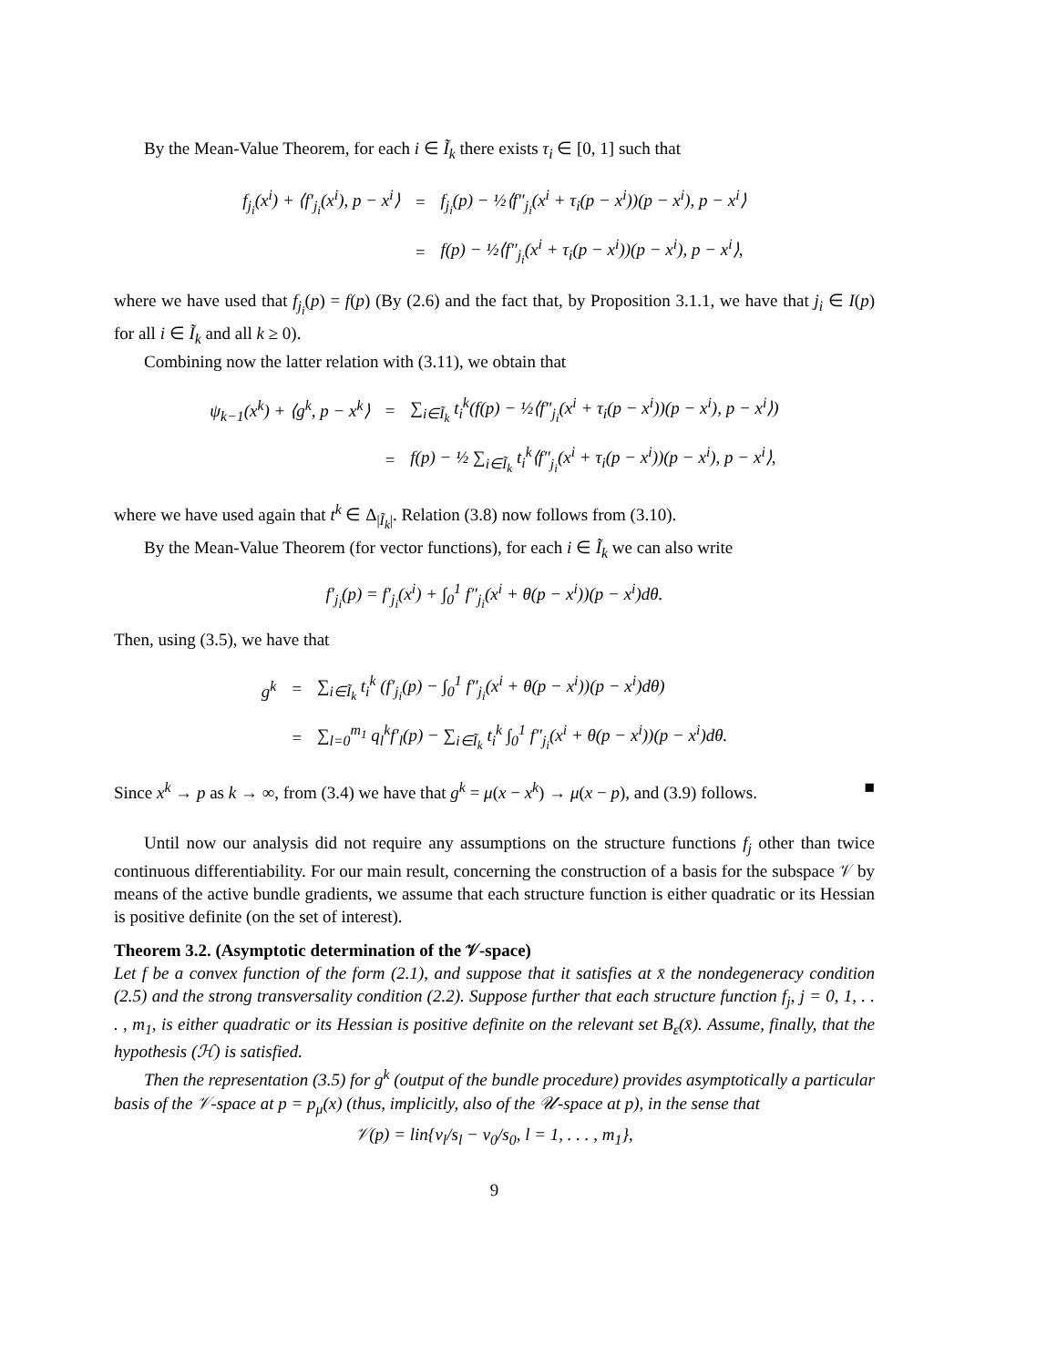By the Mean-Value Theorem, for each i ∈ Ĩ<sub>k</sub> there exists τ<sub>i</sub> ∈ [0, 1] such that
| f<sub>j<sub>i</sub></sub>(x<sup>i</sup>) + ⟨f′<sub>j<sub>i</sub></sub>(x<sup>i</sup>), p − x<sup>i</sup>⟩ | = | f<sub>j<sub>i</sub></sub>(p) − ½⟨f″<sub>j<sub>i</sub></sub>(x<sup>i</sup> + τ<sub>i</sub>(p − x<sup>i</sup>))(p − x<sup>i</sup>), p − x<sup>i</sup>⟩ |
| | = | f(p) − ½⟨f″<sub>j<sub>i</sub></sub>(x<sup>i</sup> + τ<sub>i</sub>(p − x<sup>i</sup>))(p − x<sup>i</sup>), p − x<sup>i</sup>⟩, |
where we have used that f<sub>j<sub>i</sub></sub>(p) = f(p) (By (2.6) and the fact that, by Proposition 3.1.1, we have that j<sub>i</sub> ∈ I(p) for all i ∈ Ĩ<sub>k</sub> and all k ≥ 0).
Combining now the latter relation with (3.11), we obtain that
| ψ<sub>k−1</sub>(x<sup>k</sup>) + ⟨g<sup>k</sup>, p − x<sup>k</sup>⟩ | = | ∑<sub>i∈Ĩ<sub>k</sub></sub> t<sub>i</sub><sup>k</sup>(f(p) − ½⟨f″<sub>j<sub>i</sub></sub>(x<sup>i</sup> + τ<sub>i</sub>(p − x<sup>i</sup>))(p − x<sup>i</sup>), p − x<sup>i</sup>⟩) |
| | = | f(p) − ½ ∑<sub>i∈Ĩ<sub>k</sub></sub> t<sub>i</sub><sup>k</sup>⟨f″<sub>j<sub>i</sub></sub>(x<sup>i</sup> + τ<sub>i</sub>(p − x<sup>i</sup>))(p − x<sup>i</sup>), p − x<sup>i</sup>⟩, |
where we have used again that t<sup>k</sup> ∈ Δ<sub>|Ĩ<sub>k</sub>|</sub>. Relation (3.8) now follows from (3.10).
By the Mean-Value Theorem (for vector functions), for each i ∈ Ĩ<sub>k</sub> we can also write
f′<sub>j<sub>i</sub></sub>(p) = f′<sub>j<sub>i</sub></sub>(x<sup>i</sup>) + ∫<sub>0</sub><sup>1</sup> f″<sub>j<sub>i</sub></sub>(x<sup>i</sup> + θ(p − x<sup>i</sup>))(p − x<sup>i</sup>)dθ.
Then, using (3.5), we have that
| g<sup>k</sup> | = | ∑<sub>i∈Ĩ<sub>k</sub></sub> t<sub>i</sub><sup>k</sup> (f′<sub>j<sub>i</sub></sub>(p) − ∫<sub>0</sub><sup>1</sup> f″<sub>j<sub>i</sub></sub>(x<sup>i</sup> + θ(p − x<sup>i</sup>))(p − x<sup>i</sup>)dθ) |
| | = | ∑<sub>l=0</sub><sup>m<sub>1</sub></sup> q<sub>l</sub><sup>k</sup>f′<sub>l</sub>(p) − ∑<sub>i∈Ĩ<sub>k</sub></sub> t<sub>i</sub><sup>k</sup> ∫<sub>0</sub><sup>1</sup> f″<sub>j<sub>i</sub></sub>(x<sup>i</sup> + θ(p − x<sup>i</sup>))(p − x<sup>i</sup>)dθ. |
Since x<sup>k</sup> → p as k → ∞, from (3.4) we have that g<sup>k</sup> = μ(x − x<sup>k</sup>) → μ(x − p), and (3.9) follows. ■
Until now our analysis did not require any assumptions on the structure functions f<sub>j</sub> other than twice continuous differentiability. For our main result, concerning the construction of a basis for the subspace 𝒱 by means of the active bundle gradients, we assume that each structure function is either quadratic or its Hessian is positive definite (on the set of interest).
Theorem 3.2. (Asymptotic determination of the 𝒱-space)
Let f be a convex function of the form (2.1), and suppose that it satisfies at x̄ the nondegeneracy condition (2.5) and the strong transversality condition (2.2). Suppose further that each structure function f<sub>j</sub>, j = 0, 1, . . . , m<sub>1</sub>, is either quadratic or its Hessian is positive definite on the relevant set B<sub>ε</sub>(x̄). Assume, finally, that the hypothesis (ℋ) is satisfied.
Then the representation (3.5) for g<sup>k</sup> (output of the bundle procedure) provides asymptotically a particular basis of the 𝒱-space at p = p<sub>μ</sub>(x) (thus, implicitly, also of the 𝒰-space at p), in the sense that
𝒱(p) = lin{v<sub>l</sub>/s<sub>l</sub> − v<sub>0</sub>/s<sub>0</sub>, l = 1, . . . , m<sub>1</sub>},
9